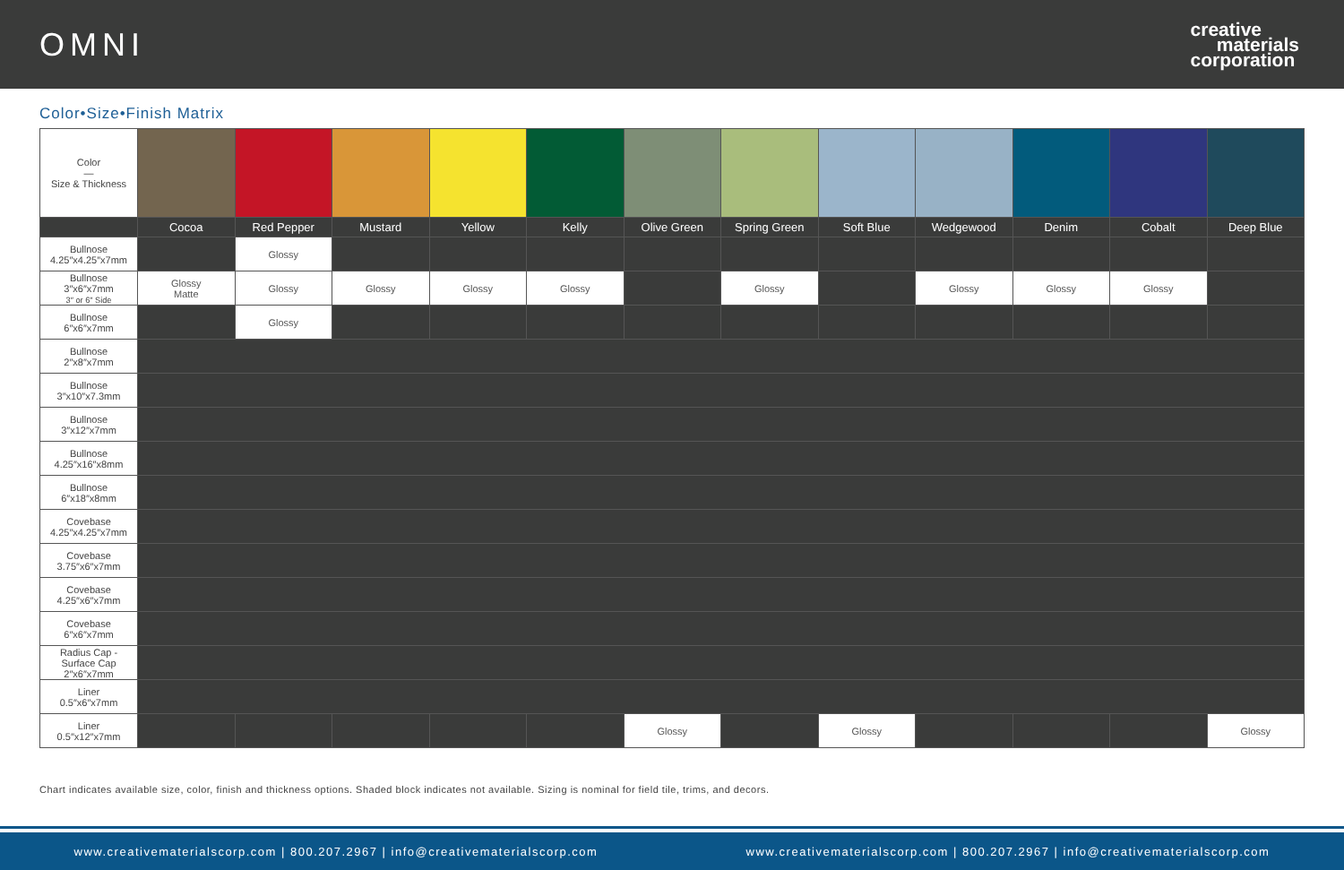OMNI
creative
materials
corporation
Color•Size•Finish Matrix
| Color — Size & Thickness | | | | | | | | | | | | |
| | Cocoa | Red Pepper | Mustard | Yellow | Kelly | Olive Green | Spring Green | Soft Blue | Wedgewood | Denim | Cobalt | Deep Blue |
| Bullnose 4.25″x4.25″x7mm | | Glossy | | | | | | | | | | |
| Bullnose 3″x6″x7mm 3″ or 6″ Side | Glossy Matte | Glossy | Glossy | Glossy | Glossy | | Glossy | | Glossy | Glossy | Glossy | |
| Bullnose 6″x6″x7mm | | Glossy | | | | | | | | | | |
| Bullnose 2″x8″x7mm | | | | | | | | | | | | |
| Bullnose 3″x10″x7.3mm | | | | | | | | | | | | |
| Bullnose 3″x12″x7mm | | | | | | | | | | | | |
| Bullnose 4.25″x16″x8mm | | | | | | | | | | | | |
| Bullnose 6″x18″x8mm | | | | | | | | | | | | |
| Covebase 4.25″x4.25″x7mm | | | | | | | | | | | | |
| Covebase 3.75″x6″x7mm | | | | | | | | | | | | |
| Covebase 4.25″x6″x7mm | | | | | | | | | | | | |
| Covebase 6″x6″x7mm | | | | | | | | | | | | |
| Radius Cap - Surface Cap 2″x6″x7mm | | | | | | | | | | | | |
| Liner 0.5″x6″x7mm | | | | | | | | | | | | |
| Liner 0.5″x12″x7mm | | | | | | Glossy | | Glossy | | | | Glossy |
Chart indicates available size, color, finish and thickness options. Shaded block indicates not available. Sizing is nominal for field tile, trims, and decors.
www.creativematerialscorp.com | 800.207.2967 | info@creativematerialscorp.com www.creativematerialscorp.com | 800.207.2967 | info@creativematerialscorp.com